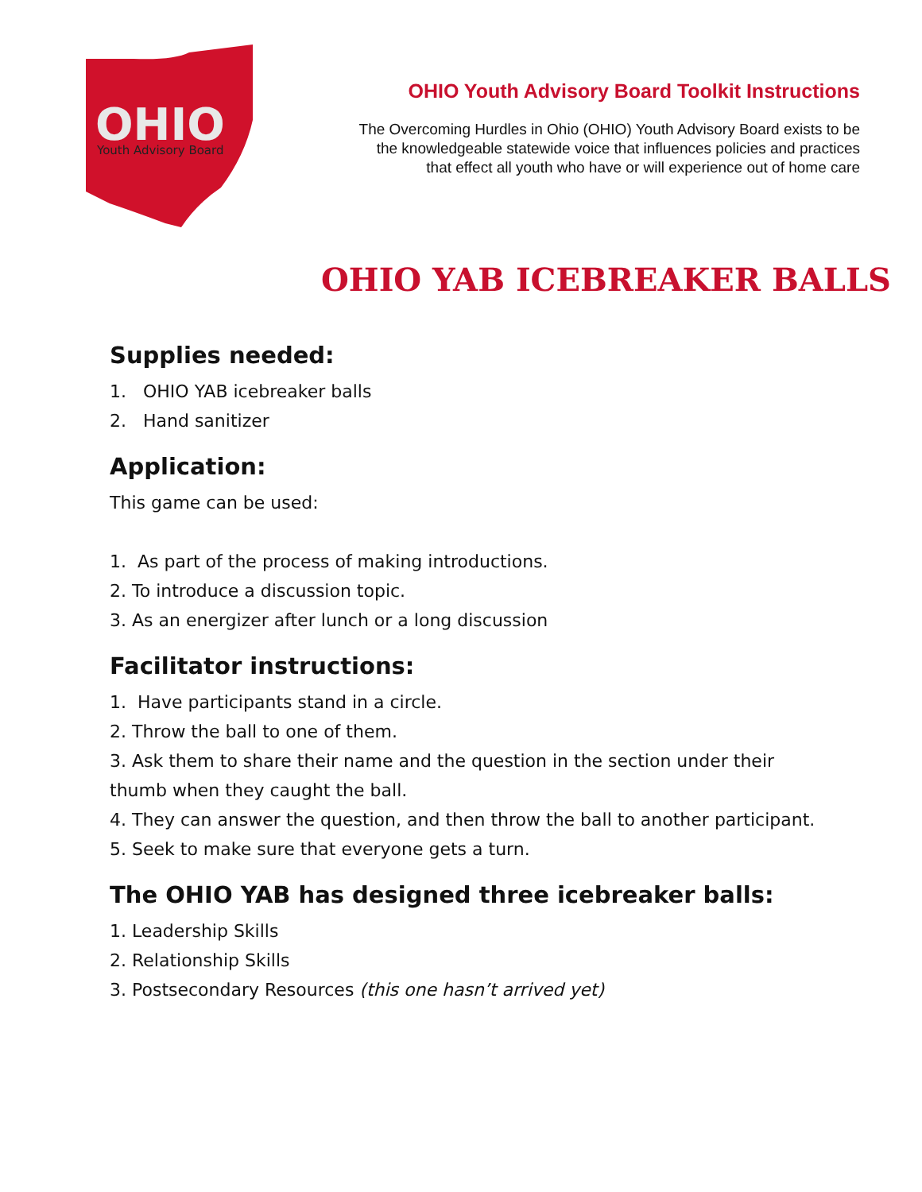OHIO
Youth Advisory Board
OHIO Youth Advisory Board Toolkit Instructions
The Overcoming Hurdles in Ohio (OHIO) Youth Advisory Board exists to be
the knowledgeable statewide voice that influences policies and practices
that effect all youth who have or will experience out of home care
OHIO YAB ICEBREAKER BALLS
Supplies needed:
1. OHIO YAB icebreaker balls
2. Hand sanitizer
Application:
This game can be used:
1. As part of the process of making introductions.
2. To introduce a discussion topic.
3. As an energizer after lunch or a long discussion
Facilitator instructions:
1. Have participants stand in a circle.
2. Throw the ball to one of them.
3. Ask them to share their name and the question in the section under their thumb when they caught the ball.
4. They can answer the question, and then throw the ball to another participant.
5. Seek to make sure that everyone gets a turn.
The OHIO YAB has designed three icebreaker balls:
1. Leadership Skills
2. Relationship Skills
3. Postsecondary Resources (this one hasn’t arrived yet)